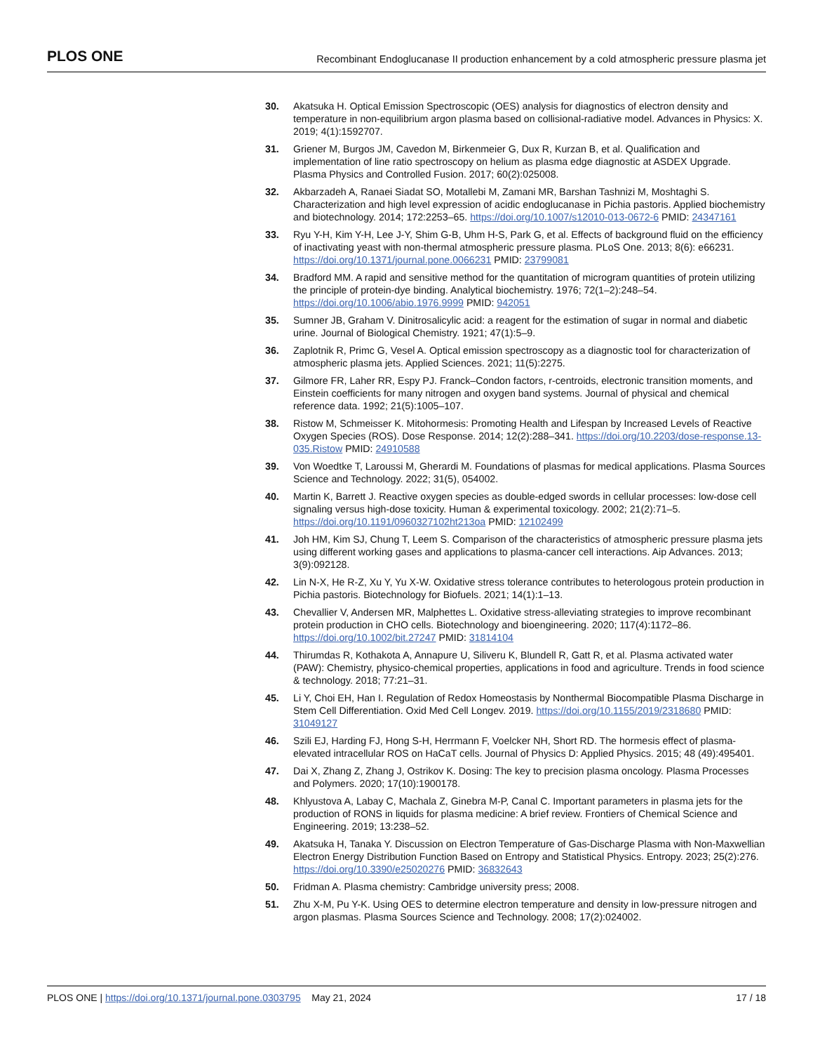PLOS ONE Recombinant Endoglucanase II production enhancement by a cold atmospheric pressure plasma jet
30. Akatsuka H. Optical Emission Spectroscopic (OES) analysis for diagnostics of electron density and temperature in non-equilibrium argon plasma based on collisional-radiative model. Advances in Physics: X. 2019; 4(1):1592707.
31. Griener M, Burgos JM, Cavedon M, Birkenmeier G, Dux R, Kurzan B, et al. Qualification and implementation of line ratio spectroscopy on helium as plasma edge diagnostic at ASDEX Upgrade. Plasma Physics and Controlled Fusion. 2017; 60(2):025008.
32. Akbarzadeh A, Ranaei Siadat SO, Motallebi M, Zamani MR, Barshan Tashnizi M, Moshtaghi S. Characterization and high level expression of acidic endoglucanase in Pichia pastoris. Applied biochemistry and biotechnology. 2014; 172:2253–65. https://doi.org/10.1007/s12010-013-0672-6 PMID: 24347161
33. Ryu Y-H, Kim Y-H, Lee J-Y, Shim G-B, Uhm H-S, Park G, et al. Effects of background fluid on the efficiency of inactivating yeast with non-thermal atmospheric pressure plasma. PLoS One. 2013; 8(6): e66231. https://doi.org/10.1371/journal.pone.0066231 PMID: 23799081
34. Bradford MM. A rapid and sensitive method for the quantitation of microgram quantities of protein utilizing the principle of protein-dye binding. Analytical biochemistry. 1976; 72(1–2):248–54. https://doi.org/10.1006/abio.1976.9999 PMID: 942051
35. Sumner JB, Graham V. Dinitrosalicylic acid: a reagent for the estimation of sugar in normal and diabetic urine. Journal of Biological Chemistry. 1921; 47(1):5–9.
36. Zaplotnik R, Primc G, Vesel A. Optical emission spectroscopy as a diagnostic tool for characterization of atmospheric plasma jets. Applied Sciences. 2021; 11(5):2275.
37. Gilmore FR, Laher RR, Espy PJ. Franck–Condon factors, r-centroids, electronic transition moments, and Einstein coefficients for many nitrogen and oxygen band systems. Journal of physical and chemical reference data. 1992; 21(5):1005–107.
38. Ristow M, Schmeisser K. Mitohormesis: Promoting Health and Lifespan by Increased Levels of Reactive Oxygen Species (ROS). Dose Response. 2014; 12(2):288–341. https://doi.org/10.2203/dose-response.13-035.Ristow PMID: 24910588
39. Von Woedtke T, Laroussi M, Gherardi M. Foundations of plasmas for medical applications. Plasma Sources Science and Technology. 2022; 31(5), 054002.
40. Martin K, Barrett J. Reactive oxygen species as double-edged swords in cellular processes: low-dose cell signaling versus high-dose toxicity. Human & experimental toxicology. 2002; 21(2):71–5. https://doi.org/10.1191/0960327102ht213oa PMID: 12102499
41. Joh HM, Kim SJ, Chung T, Leem S. Comparison of the characteristics of atmospheric pressure plasma jets using different working gases and applications to plasma-cancer cell interactions. Aip Advances. 2013; 3(9):092128.
42. Lin N-X, He R-Z, Xu Y, Yu X-W. Oxidative stress tolerance contributes to heterologous protein production in Pichia pastoris. Biotechnology for Biofuels. 2021; 14(1):1–13.
43. Chevallier V, Andersen MR, Malphettes L. Oxidative stress-alleviating strategies to improve recombinant protein production in CHO cells. Biotechnology and bioengineering. 2020; 117(4):1172–86. https://doi.org/10.1002/bit.27247 PMID: 31814104
44. Thirumdas R, Kothakota A, Annapure U, Siliveru K, Blundell R, Gatt R, et al. Plasma activated water (PAW): Chemistry, physico-chemical properties, applications in food and agriculture. Trends in food science & technology. 2018; 77:21–31.
45. Li Y, Choi EH, Han I. Regulation of Redox Homeostasis by Nonthermal Biocompatible Plasma Discharge in Stem Cell Differentiation. Oxid Med Cell Longev. 2019. https://doi.org/10.1155/2019/2318680 PMID: 31049127
46. Szili EJ, Harding FJ, Hong S-H, Herrmann F, Voelcker NH, Short RD. The hormesis effect of plasma-elevated intracellular ROS on HaCaT cells. Journal of Physics D: Applied Physics. 2015; 48 (49):495401.
47. Dai X, Zhang Z, Zhang J, Ostrikov K. Dosing: The key to precision plasma oncology. Plasma Processes and Polymers. 2020; 17(10):1900178.
48. Khlyustova A, Labay C, Machala Z, Ginebra M-P, Canal C. Important parameters in plasma jets for the production of RONS in liquids for plasma medicine: A brief review. Frontiers of Chemical Science and Engineering. 2019; 13:238–52.
49. Akatsuka H, Tanaka Y. Discussion on Electron Temperature of Gas-Discharge Plasma with Non-Maxwellian Electron Energy Distribution Function Based on Entropy and Statistical Physics. Entropy. 2023; 25(2):276. https://doi.org/10.3390/e25020276 PMID: 36832643
50. Fridman A. Plasma chemistry: Cambridge university press; 2008.
51. Zhu X-M, Pu Y-K. Using OES to determine electron temperature and density in low-pressure nitrogen and argon plasmas. Plasma Sources Science and Technology. 2008; 17(2):024002.
PLOS ONE | https://doi.org/10.1371/journal.pone.0303795 May 21, 2024 17 / 18